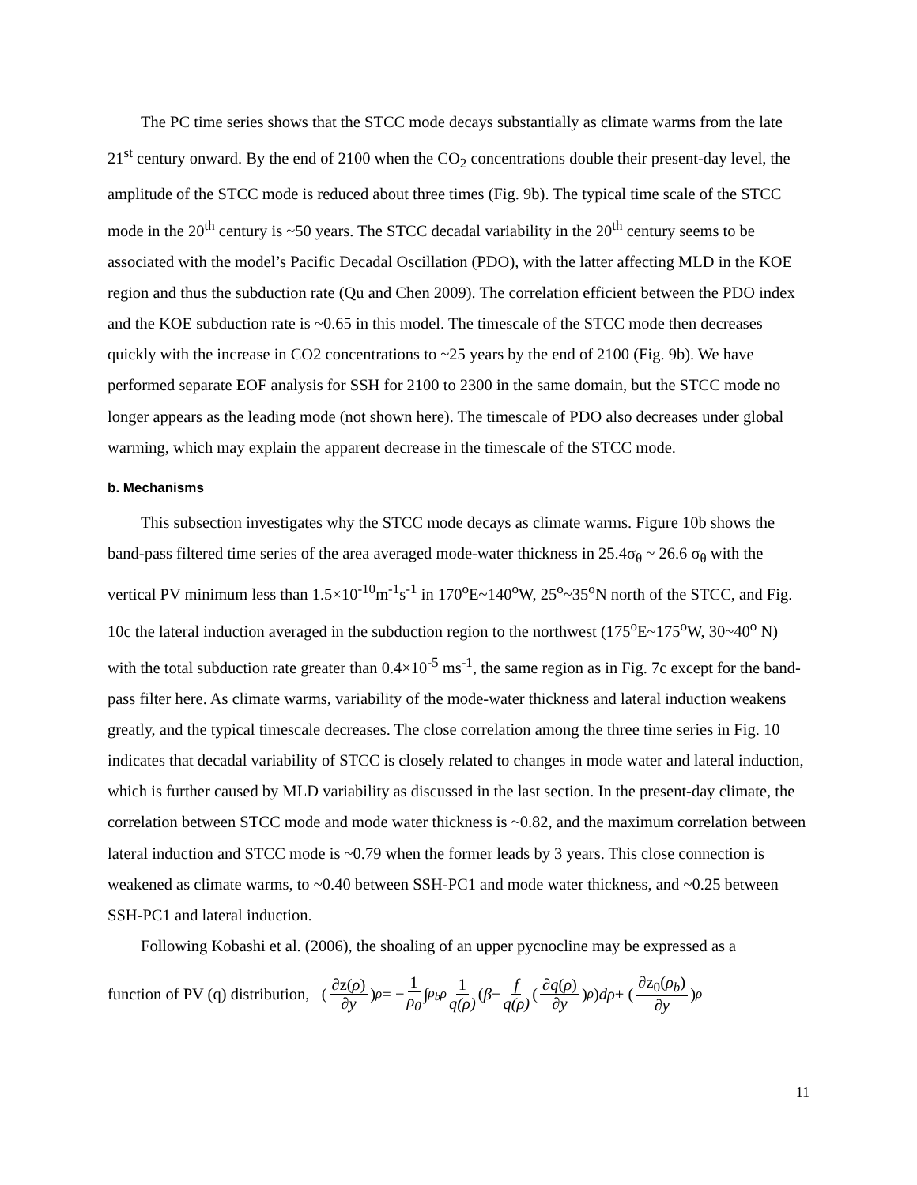The PC time series shows that the STCC mode decays substantially as climate warms from the late 21<sup>st</sup> century onward. By the end of 2100 when the CO<sub>2</sub> concentrations double their present-day level, the amplitude of the STCC mode is reduced about three times (Fig. 9b). The typical time scale of the STCC mode in the 20<sup>th</sup> century is ~50 years. The STCC decadal variability in the 20<sup>th</sup> century seems to be associated with the model’s Pacific Decadal Oscillation (PDO), with the latter affecting MLD in the KOE region and thus the subduction rate (Qu and Chen 2009). The correlation efficient between the PDO index and the KOE subduction rate is ~0.65 in this model. The timescale of the STCC mode then decreases quickly with the increase in CO2 concentrations to ~25 years by the end of 2100 (Fig. 9b). We have performed separate EOF analysis for SSH for 2100 to 2300 in the same domain, but the STCC mode no longer appears as the leading mode (not shown here). The timescale of PDO also decreases under global warming, which may explain the apparent decrease in the timescale of the STCC mode.
b. Mechanisms
This subsection investigates why the STCC mode decays as climate warms. Figure 10b shows the band-pass filtered time series of the area averaged mode-water thickness in 25.4σ<sub>θ</sub> ~ 26.6 σ<sub>θ</sub> with the vertical PV minimum less than 1.5×10<sup>-10</sup>m<sup>-1</sup>s<sup>-1</sup> in 170<sup>o</sup>E~140<sup>o</sup>W, 25<sup>o</sup>~35<sup>o</sup>N north of the STCC, and Fig. 10c the lateral induction averaged in the subduction region to the northwest (175<sup>o</sup>E~175<sup>o</sup>W, 30~40<sup>o</sup> N) with the total subduction rate greater than 0.4×10<sup>-5</sup> ms<sup>-1</sup>, the same region as in Fig. 7c except for the band-pass filter here. As climate warms, variability of the mode-water thickness and lateral induction weakens greatly, and the typical timescale decreases. The close correlation among the three time series in Fig. 10 indicates that decadal variability of STCC is closely related to changes in mode water and lateral induction, which is further caused by MLD variability as discussed in the last section. In the present-day climate, the correlation between STCC mode and mode water thickness is ~0.82, and the maximum correlation between lateral induction and STCC mode is ~0.79 when the former leads by 3 years. This close connection is weakened as climate warms, to ~0.40 between SSH-PC1 and mode water thickness, and ~0.25 between SSH-PC1 and lateral induction.
Following Kobashi et al. (2006), the shoaling of an upper pycnocline may be expressed as a
function of PV (q) distribution, (∂z(ρ) ∂y)<sub>ρ</sub> = − 1 ρ<sub>0</sub> ∫<sub>ρ<sub>b</sub></sub><sup>ρ</sup> 1 q(ρ) (β − f q(ρ) (∂q(ρ) ∂y)<sub>ρ</sub>) dρ + (∂z<sub>0</sub>(ρ<sub>b</sub>) ∂y)<sub>ρ</sub>
11